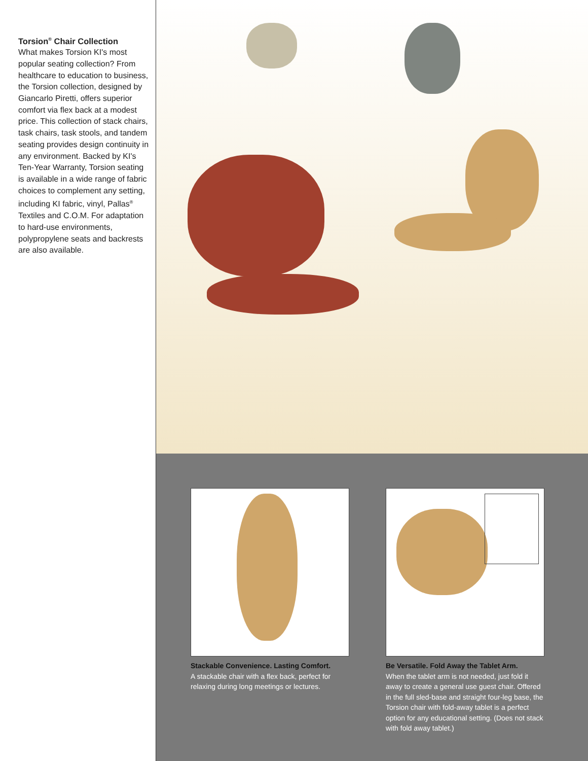Torsion<sup>®</sup> Chair Collection
What makes Torsion KI's most popular seating collection? From healthcare to education to business, the Torsion collection, designed by Giancarlo Piretti, offers superior comfort via flex back at a modest price. This collection of stack chairs, task chairs, task stools, and tandem seating provides design continuity in any environment. Backed by KI's Ten-Year Warranty, Torsion seating is available in a wide range of fabric choices to complement any setting, including KI fabric, vinyl, Pallas<sup>®</sup> Textiles and C.O.M. For adaptation to hard-use environments, polypropylene seats and backrests are also available.
Stackable Convenience. Lasting Comfort.
A stackable chair with a flex back, perfect for relaxing during long meetings or lectures.
Be Versatile. Fold Away the Tablet Arm.
When the tablet arm is not needed, just fold it away to create a general use guest chair. Offered in the full sled-base and straight four-leg base, the Torsion chair with fold-away tablet is a perfect option for any educational setting. (Does not stack with fold away tablet.)